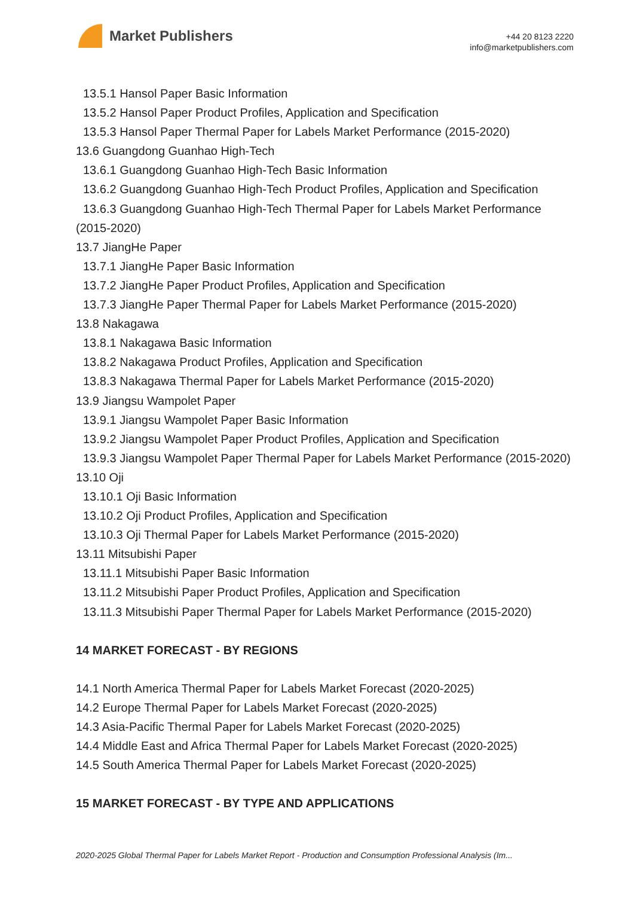Market Publishers
+44 20 8123 2220
info@marketpublishers.com
13.5.1 Hansol Paper Basic Information
13.5.2 Hansol Paper Product Profiles, Application and Specification
13.5.3 Hansol Paper Thermal Paper for Labels Market Performance (2015-2020)
13.6 Guangdong Guanhao High-Tech
13.6.1 Guangdong Guanhao High-Tech Basic Information
13.6.2 Guangdong Guanhao High-Tech Product Profiles, Application and Specification
13.6.3 Guangdong Guanhao High-Tech Thermal Paper for Labels Market Performance (2015-2020)
13.7 JiangHe Paper
13.7.1 JiangHe Paper Basic Information
13.7.2 JiangHe Paper Product Profiles, Application and Specification
13.7.3 JiangHe Paper Thermal Paper for Labels Market Performance (2015-2020)
13.8 Nakagawa
13.8.1 Nakagawa Basic Information
13.8.2 Nakagawa Product Profiles, Application and Specification
13.8.3 Nakagawa Thermal Paper for Labels Market Performance (2015-2020)
13.9 Jiangsu Wampolet Paper
13.9.1 Jiangsu Wampolet Paper Basic Information
13.9.2 Jiangsu Wampolet Paper Product Profiles, Application and Specification
13.9.3 Jiangsu Wampolet Paper Thermal Paper for Labels Market Performance (2015-2020)
13.10 Oji
13.10.1 Oji Basic Information
13.10.2 Oji Product Profiles, Application and Specification
13.10.3 Oji Thermal Paper for Labels Market Performance (2015-2020)
13.11 Mitsubishi Paper
13.11.1 Mitsubishi Paper Basic Information
13.11.2 Mitsubishi Paper Product Profiles, Application and Specification
13.11.3 Mitsubishi Paper Thermal Paper for Labels Market Performance (2015-2020)
14 MARKET FORECAST - BY REGIONS
14.1 North America Thermal Paper for Labels Market Forecast (2020-2025)
14.2 Europe Thermal Paper for Labels Market Forecast (2020-2025)
14.3 Asia-Pacific Thermal Paper for Labels Market Forecast (2020-2025)
14.4 Middle East and Africa Thermal Paper for Labels Market Forecast (2020-2025)
14.5 South America Thermal Paper for Labels Market Forecast (2020-2025)
15 MARKET FORECAST - BY TYPE AND APPLICATIONS
2020-2025 Global Thermal Paper for Labels Market Report - Production and Consumption Professional Analysis (Im...